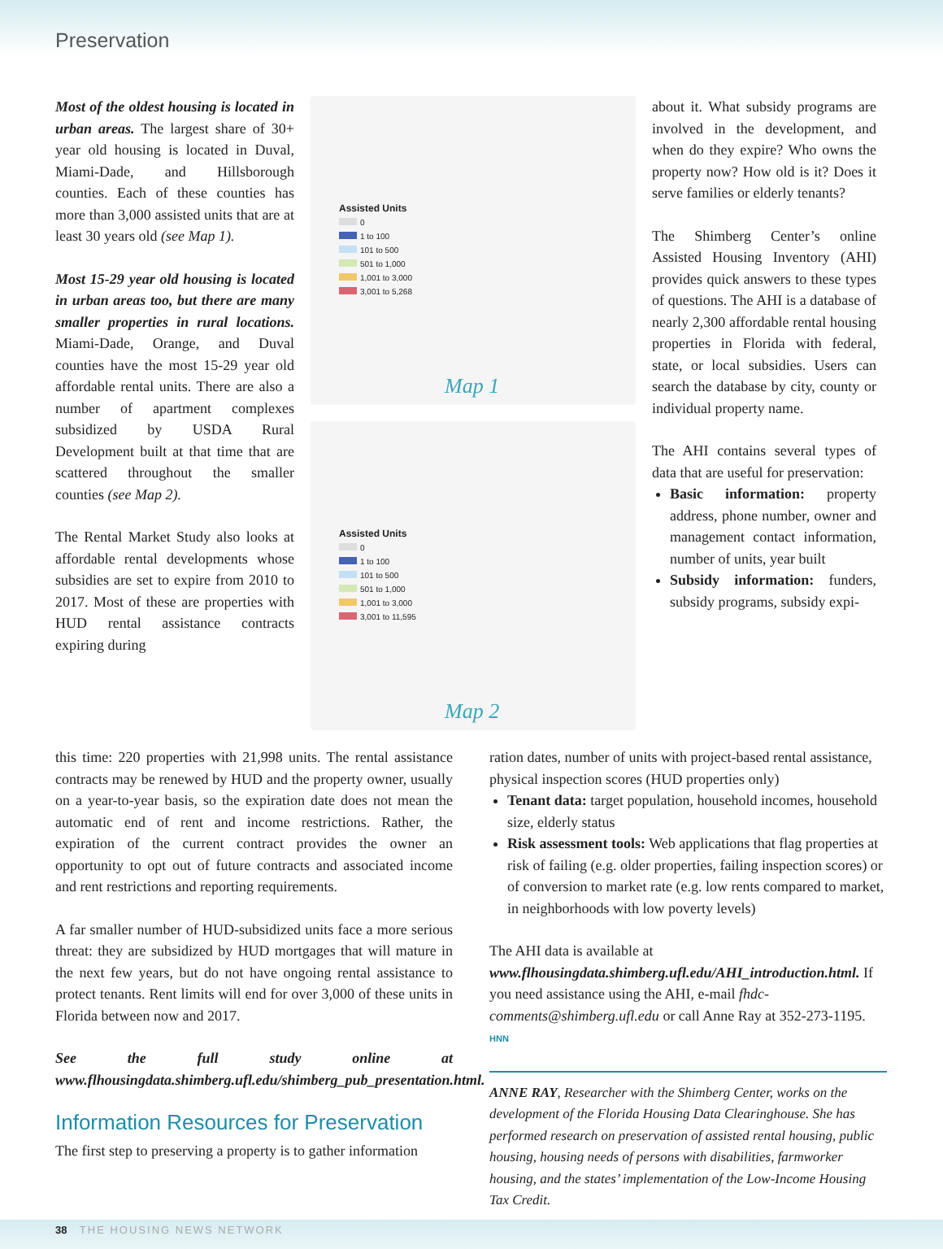Preservation
Most of the oldest housing is located in urban areas. The largest share of 30+ year old housing is located in Duval, Miami-Dade, and Hillsborough counties. Each of these counties has more than 3,000 assisted units that are at least 30 years old (see Map 1).
Most 15-29 year old housing is located in urban areas too, but there are many smaller properties in rural locations. Miami-Dade, Orange, and Duval counties have the most 15-29 year old affordable rental units. There are also a number of apartment complexes subsidized by USDA Rural Development built at that time that are scattered throughout the smaller counties (see Map 2).
The Rental Market Study also looks at affordable rental developments whose subsidies are set to expire from 2010 to 2017. Most of these are properties with HUD rental assistance contracts expiring during
Assisted Units
0
1 to 100
101 to 500
501 to 1,000
1,001 to 3,000
3,001 to 5,268
Map 1
Assisted Units
0
1 to 100
101 to 500
501 to 1,000
1,001 to 3,000
3,001 to 11,595
Map 2
about it. What subsidy programs are involved in the development, and when do they expire? Who owns the property now? How old is it? Does it serve families or elderly tenants?
The Shimberg Center’s online Assisted Housing Inventory (AHI) provides quick answers to these types of questions. The AHI is a database of nearly 2,300 affordable rental housing properties in Florida with federal, state, or local subsidies. Users can search the database by city, county or individual property name.
The AHI contains several types of data that are useful for preservation:
Basic information: property address, phone number, owner and management contact information, number of units, year built
Subsidy information: funders, subsidy programs, subsidy expi-
this time: 220 properties with 21,998 units. The rental assistance contracts may be renewed by HUD and the property owner, usually on a year-to-year basis, so the expiration date does not mean the automatic end of rent and income restrictions. Rather, the expiration of the current contract provides the owner an opportunity to opt out of future contracts and associated income and rent restrictions and reporting requirements.
A far smaller number of HUD-subsidized units face a more serious threat: they are subsidized by HUD mortgages that will mature in the next few years, but do not have ongoing rental assistance to protect tenants. Rent limits will end for over 3,000 of these units in Florida between now and 2017.
See the full study online at www.flhousingdata.shimberg.ufl.edu/shimberg_pub_presentation.html.
Information Resources for Preservation
The first step to preserving a property is to gather information
ration dates, number of units with project-based rental assistance, physical inspection scores (HUD properties only)
Tenant data: target population, household incomes, household size, elderly status
Risk assessment tools: Web applications that flag properties at risk of failing (e.g. older properties, failing inspection scores) or of conversion to market rate (e.g. low rents compared to market, in neighborhoods with low poverty levels)
The AHI data is available at www.flhousingdata.shimberg.ufl.edu/AHI_introduction.html. If you need assistance using the AHI, e-mail fhdc-comments@shimberg.ufl.edu or call Anne Ray at 352-273-1195. HNN
ANNE RAY, Researcher with the Shimberg Center, works on the development of the Florida Housing Data Clearinghouse. She has performed research on preservation of assisted rental housing, public housing, housing needs of persons with disabilities, farmworker housing, and the states’ implementation of the Low-Income Housing Tax Credit.
38 THE HOUSING NEWS NETWORK